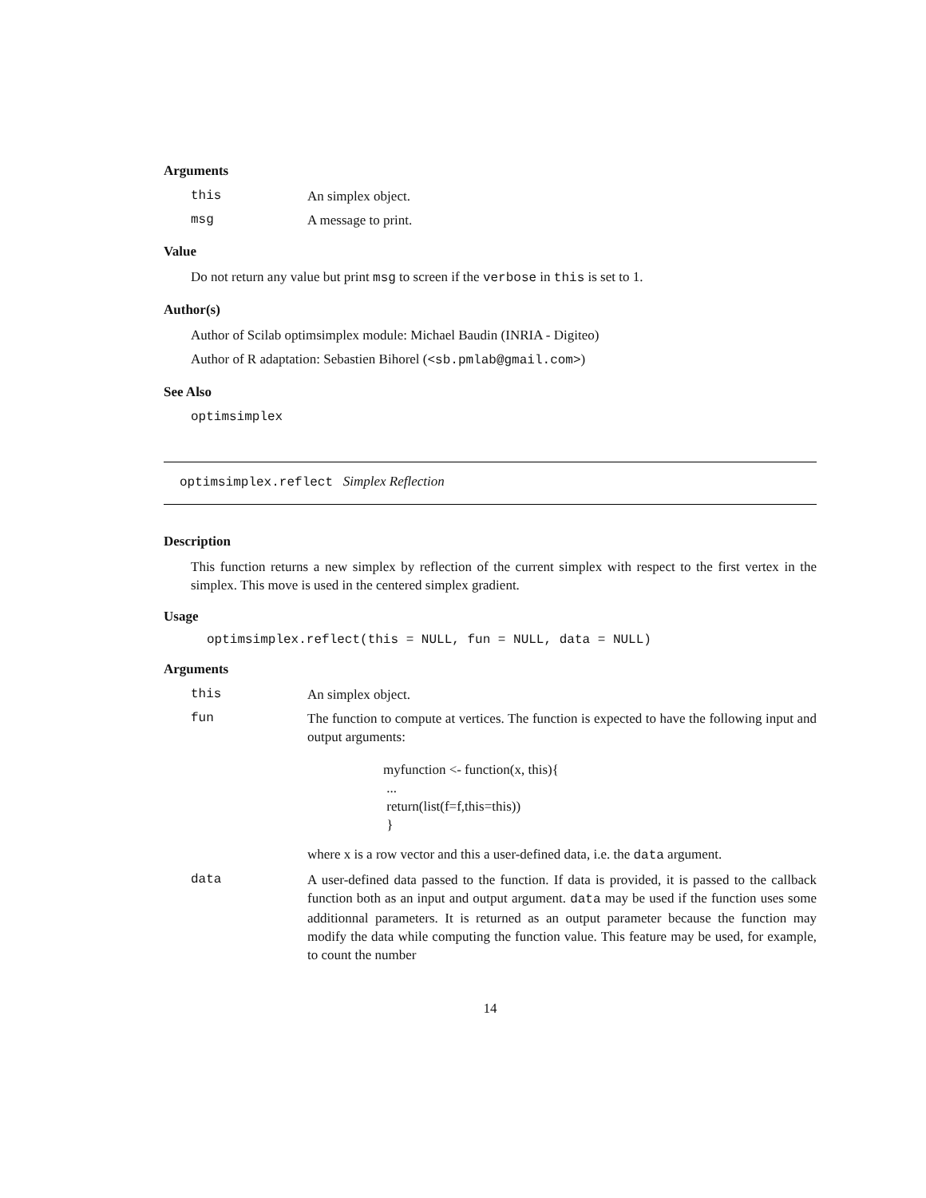Arguments
this An simplex object.
msg A message to print.
Value
Do not return any value but print msg to screen if the verbose in this is set to 1.
Author(s)
Author of Scilab optimsimplex module: Michael Baudin (INRIA - Digiteo)
Author of R adaptation: Sebastien Bihorel (<sb.pmlab@gmail.com>)
See Also
optimsimplex
optimsimplex.reflect Simplex Reflection
Description
This function returns a new simplex by reflection of the current simplex with respect to the first vertex in the simplex. This move is used in the centered simplex gradient.
Usage
optimsimplex.reflect(this = NULL, fun = NULL, data = NULL)
Arguments
this An simplex object.
fun The function to compute at vertices. The function is expected to have the following input and output arguments:
myfunction <- function(x, this){
...
return(list(f=f,this=this))
}
where x is a row vector and this a user-defined data, i.e. the data argument.
data A user-defined data passed to the function. If data is provided, it is passed to the callback function both as an input and output argument. data may be used if the function uses some additionnal parameters. It is returned as an output parameter because the function may modify the data while computing the function value. This feature may be used, for example, to count the number
14